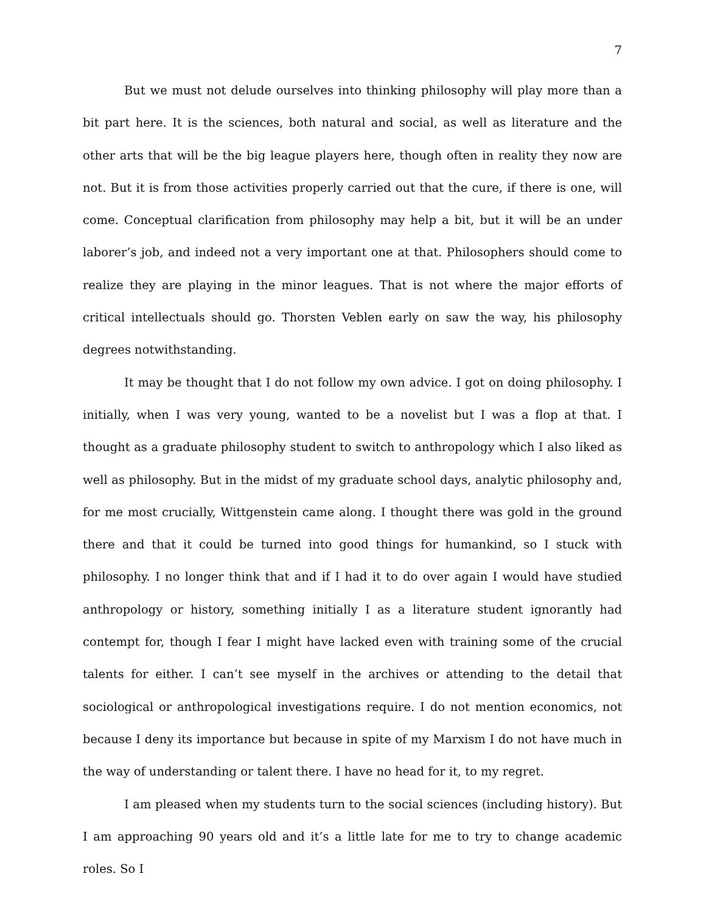7
But we must not delude ourselves into thinking philosophy will play more than a bit part here. It is the sciences, both natural and social, as well as literature and the other arts that will be the big league players here, though often in reality they now are not. But it is from those activities properly carried out that the cure, if there is one, will come. Conceptual clarification from philosophy may help a bit, but it will be an under laborer’s job, and indeed not a very important one at that. Philosophers should come to realize they are playing in the minor leagues. That is not where the major efforts of critical intellectuals should go. Thorsten Veblen early on saw the way, his philosophy degrees notwithstanding.
It may be thought that I do not follow my own advice. I got on doing philosophy. I initially, when I was very young, wanted to be a novelist but I was a flop at that. I thought as a graduate philosophy student to switch to anthropology which I also liked as well as philosophy. But in the midst of my graduate school days, analytic philosophy and, for me most crucially, Wittgenstein came along. I thought there was gold in the ground there and that it could be turned into good things for humankind, so I stuck with philosophy. I no longer think that and if I had it to do over again I would have studied anthropology or history, something initially I as a literature student ignorantly had contempt for, though I fear I might have lacked even with training some of the crucial talents for either. I can’t see myself in the archives or attending to the detail that sociological or anthropological investigations require. I do not mention economics, not because I deny its importance but because in spite of my Marxism I do not have much in the way of understanding or talent there. I have no head for it, to my regret.
I am pleased when my students turn to the social sciences (including history). But I am approaching 90 years old and it’s a little late for me to try to change academic roles. So I